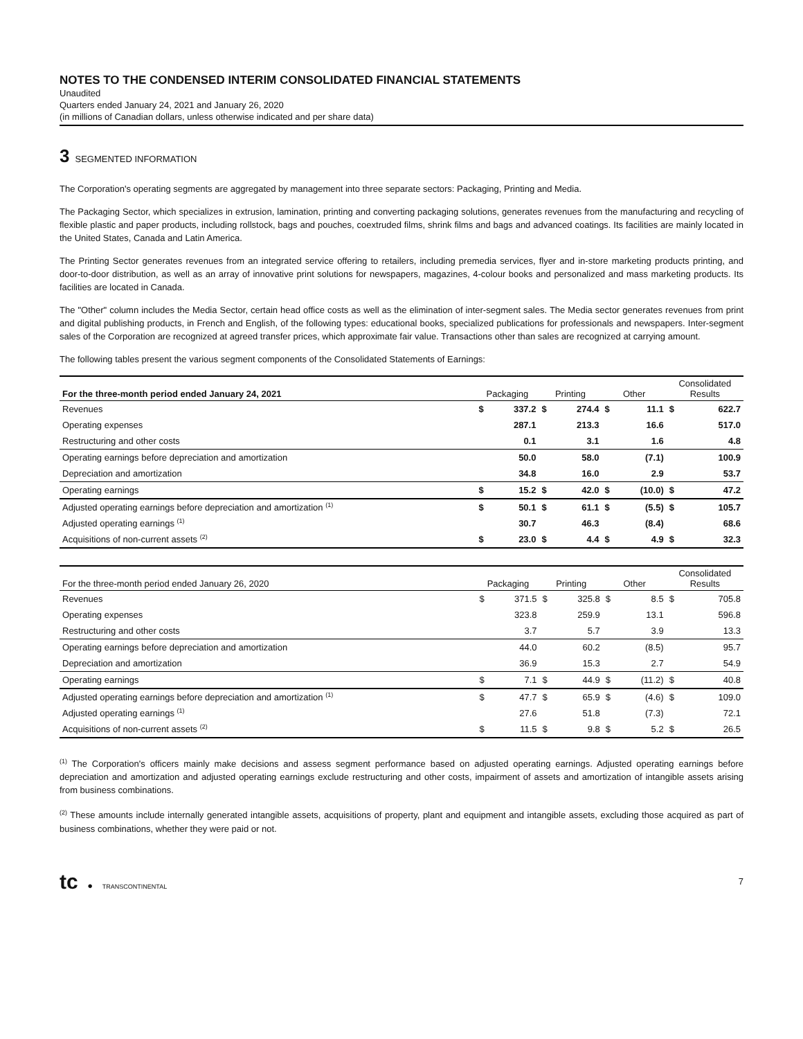NOTES TO THE CONDENSED INTERIM CONSOLIDATED FINANCIAL STATEMENTS
Unaudited
Quarters ended January 24, 2021 and January 26, 2020
(in millions of Canadian dollars, unless otherwise indicated and per share data)
3 SEGMENTED INFORMATION
The Corporation's operating segments are aggregated by management into three separate sectors: Packaging, Printing and Media.
The Packaging Sector, which specializes in extrusion, lamination, printing and converting packaging solutions, generates revenues from the manufacturing and recycling of flexible plastic and paper products, including rollstock, bags and pouches, coextruded films, shrink films and bags and advanced coatings. Its facilities are mainly located in the United States, Canada and Latin America.
The Printing Sector generates revenues from an integrated service offering to retailers, including premedia services, flyer and in-store marketing products printing, and door-to-door distribution, as well as an array of innovative print solutions for newspapers, magazines, 4-colour books and personalized and mass marketing products. Its facilities are located in Canada.
The "Other" column includes the Media Sector, certain head office costs as well as the elimination of inter-segment sales. The Media sector generates revenues from print and digital publishing products, in French and English, of the following types: educational books, specialized publications for professionals and newspapers. Inter-segment sales of the Corporation are recognized at agreed transfer prices, which approximate fair value. Transactions other than sales are recognized at carrying amount.
The following tables present the various segment components of the Consolidated Statements of Earnings:
| For the three-month period ended January 24, 2021 | Packaging | | Printing | | Other | | Consolidated Results | |
| --- | --- | --- | --- | --- | --- | --- | --- | --- |
| Revenues | $ | 337.2 | $ | 274.4 | $ | 11.1 | $ | 622.7 |
| Operating expenses | | 287.1 | | 213.3 | | 16.6 | | 517.0 |
| Restructuring and other costs | | 0.1 | | 3.1 | | 1.6 | | 4.8 |
| Operating earnings before depreciation and amortization | | 50.0 | | 58.0 | | (7.1) | | 100.9 |
| Depreciation and amortization | | 34.8 | | 16.0 | | 2.9 | | 53.7 |
| Operating earnings | $ | 15.2 | $ | 42.0 | $ | (10.0) | $ | 47.2 |
| Adjusted operating earnings before depreciation and amortization <sup>(1)</sup> | $ | 50.1 | $ | 61.1 | $ | (5.5) | $ | 105.7 |
| Adjusted operating earnings <sup>(1)</sup> | | 30.7 | | 46.3 | | (8.4) | | 68.6 |
| Acquisitions of non-current assets <sup>(2)</sup> | $ | 23.0 | $ | 4.4 | $ | 4.9 | $ | 32.3 |
| For the three-month period ended January 26, 2020 | Packaging | | Printing | | Other | | Consolidated Results | |
| --- | --- | --- | --- | --- | --- | --- | --- | --- |
| Revenues | $ | 371.5 | $ | 325.8 | $ | 8.5 | $ | 705.8 |
| Operating expenses | | 323.8 | | 259.9 | | 13.1 | | 596.8 |
| Restructuring and other costs | | 3.7 | | 5.7 | | 3.9 | | 13.3 |
| Operating earnings before depreciation and amortization | | 44.0 | | 60.2 | | (8.5) | | 95.7 |
| Depreciation and amortization | | 36.9 | | 15.3 | | 2.7 | | 54.9 |
| Operating earnings | $ | 7.1 | $ | 44.9 | $ | (11.2) | $ | 40.8 |
| Adjusted operating earnings before depreciation and amortization <sup>(1)</sup> | $ | 47.7 | $ | 65.9 | $ | (4.6) | $ | 109.0 |
| Adjusted operating earnings <sup>(1)</sup> | | 27.6 | | 51.8 | | (7.3) | | 72.1 |
| Acquisitions of non-current assets <sup>(2)</sup> | $ | 11.5 | $ | 9.8 | $ | 5.2 | $ | 26.5 |
<sup>(1)</sup> The Corporation's officers mainly make decisions and assess segment performance based on adjusted operating earnings. Adjusted operating earnings before depreciation and amortization and adjusted operating earnings exclude restructuring and other costs, impairment of assets and amortization of intangible assets arising from business combinations.
<sup>(2)</sup> These amounts include internally generated intangible assets, acquisitions of property, plant and equipment and intangible assets, excluding those acquired as part of business combinations, whether they were paid or not.
tc ● TRANSCONTINENTAL
7